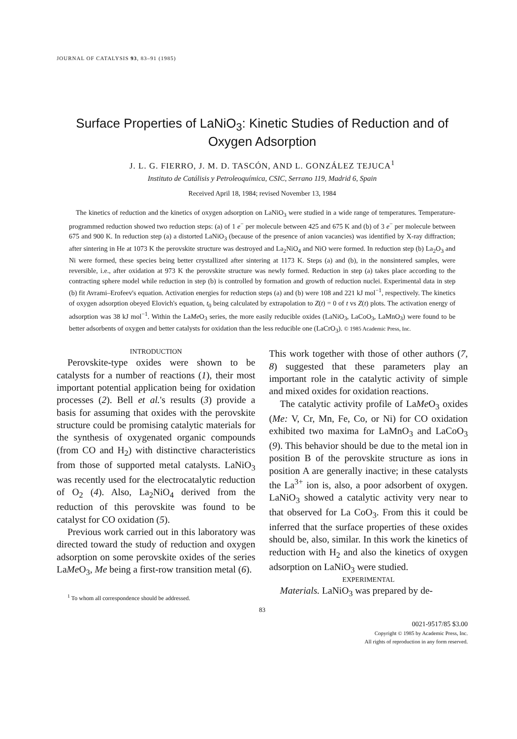JOURNAL OF CATALYSIS 93, 83–91 (1985)
Surface Properties of LaNiO<sub>3</sub>: Kinetic Studies of Reduction and of Oxygen Adsorption
J. L. G. FIERRO, J. M. D. TASCÓN, AND L. GONZÁLEZ TEJUCA<sup>1</sup>
Instituto de Catálisis y Petroleoquímica, CSIC, Serrano 119, Madrid 6, Spain
Received April 18, 1984; revised November 13, 1984
The kinetics of reduction and the kinetics of oxygen adsorption on LaNiO<sub>3</sub> were studied in a wide range of temperatures. Temperature-programmed reduction showed two reduction steps: (a) of 1 e<sup>−</sup> per molecule between 425 and 675 K and (b) of 3 e<sup>−</sup> per molecule between 675 and 900 K. In reduction step (a) a distorted LaNiO<sub>3</sub> (because of the presence of anion vacancies) was identified by X-ray diffraction; after sintering in He at 1073 K the perovskite structure was destroyed and La<sub>2</sub>NiO<sub>4</sub> and NiO were formed. In reduction step (b) La<sub>2</sub>O<sub>3</sub> and Ni were formed, these species being better crystallized after sintering at 1173 K. Steps (a) and (b), in the nonsintered samples, were reversible, i.e., after oxidation at 973 K the perovskite structure was newly formed. Reduction in step (a) takes place according to the contracting sphere model while reduction in step (b) is controlled by formation and growth of reduction nuclei. Experimental data in step (b) fit Avrami–Erofeev's equation. Activation energies for reduction steps (a) and (b) were 108 and 221 kJ mol<sup>−1</sup>, respectively. The kinetics of oxygen adsorption obeyed Elovich's equation, t<sub>0</sub> being calculated by extrapolation to Z(t) = 0 of t vs Z(t) plots. The activation energy of adsorption was 38 kJ mol<sup>−1</sup>. Within the LaMe O<sub>3</sub> series, the more easily reducible oxides (LaNiO<sub>3</sub>, LaCoO<sub>3</sub>, LaMnO<sub>3</sub>) were found to be better adsorbents of oxygen and better catalysts for oxidation than the less reducible one (LaCrO<sub>3</sub>). © 1985 Academic Press, Inc.
INTRODUCTION
Perovskite-type oxides were shown to be catalysts for a number of reactions (1), their most important potential application being for oxidation processes (2). Bell et al.'s results (3) provide a basis for assuming that oxides with the perovskite structure could be promising catalytic materials for the synthesis of oxygenated organic compounds (from CO and H<sub>2</sub>) with distinctive characteristics from those of supported metal catalysts. LaNiO<sub>3</sub> was recently used for the electrocatalytic reduction of O<sub>2</sub> (4). Also, La<sub>2</sub>NiO<sub>4</sub> derived from the reduction of this perovskite was found to be catalyst for CO oxidation (5).
Previous work carried out in this laboratory was directed toward the study of reduction and oxygen adsorption on some perovskite oxides of the series LaMe O<sub>3</sub>, Me being a first-row transition metal (6).
<sup>1</sup> To whom all correspondence should be addressed.
This work together with those of other authors (7, 8) suggested that these parameters play an important role in the catalytic activity of simple and mixed oxides for oxidation reactions.
The catalytic activity profile of LaMe O<sub>3</sub> oxides (Me: V, Cr, Mn, Fe, Co, or Ni) for CO oxidation exhibited two maxima for LaMnO<sub>3</sub> and LaCoO<sub>3</sub> (9). This behavior should be due to the metal ion in position B of the perovskite structure as ions in position A are generally inactive; in these catalysts the La<sup>3+</sup> ion is, also, a poor adsorbent of oxygen. LaNiO<sub>3</sub> showed a catalytic activity very near to that observed for La CoO<sub>3</sub>. From this it could be inferred that the surface properties of these oxides should be, also, similar. In this work the kinetics of reduction with H<sub>2</sub> and also the kinetics of oxygen adsorption on LaNiO<sub>3</sub> were studied.
EXPERIMENTAL
Materials. LaNiO<sub>3</sub> was prepared by de-
83
0021-9517/85 $3.00
Copyright © 1985 by Academic Press, Inc.
All rights of reproduction in any form reserved.